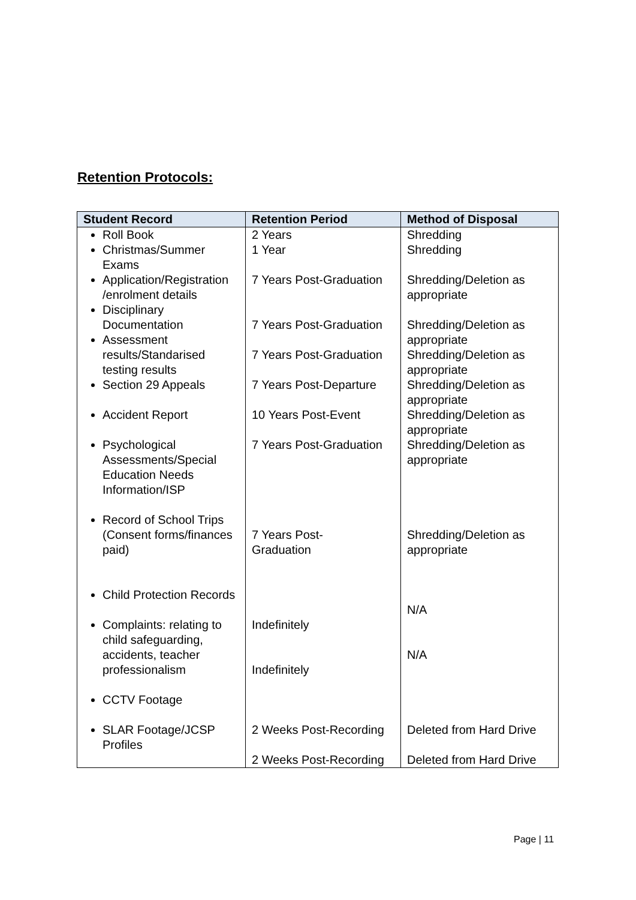Retention Protocols:
| Student Record | Retention Period | Method of Disposal |
| --- | --- | --- |
| Roll Book Christmas/Summer Exams Application/Registration /enrolment details Disciplinary Documentation Assessment results/Standarised testing results Section 29 Appeals Accident Report Psychological Assessments/Special Education Needs Information/ISP Record of School Trips (Consent forms/finances paid) Child Protection Records Complaints: relating to child safeguarding, accidents, teacher professionalism CCTV Footage SLAR Footage/JCSP Profiles | 2 Years 1 Year 7 Years Post-Graduation 7 Years Post-Graduation 7 Years Post-Graduation 7 Years Post-Departure 10 Years Post-Event 7 Years Post-Graduation 7 Years Post- Graduation Indefinitely Indefinitely 2 Weeks Post-Recording 2 Weeks Post-Recording | Shredding Shredding Shredding/Deletion as appropriate Shredding/Deletion as appropriate Shredding/Deletion as appropriate Shredding/Deletion as appropriate Shredding/Deletion as appropriate Shredding/Deletion as appropriate Shredding/Deletion as appropriate N/A N/A Deleted from Hard Drive Deleted from Hard Drive |
Page | 11